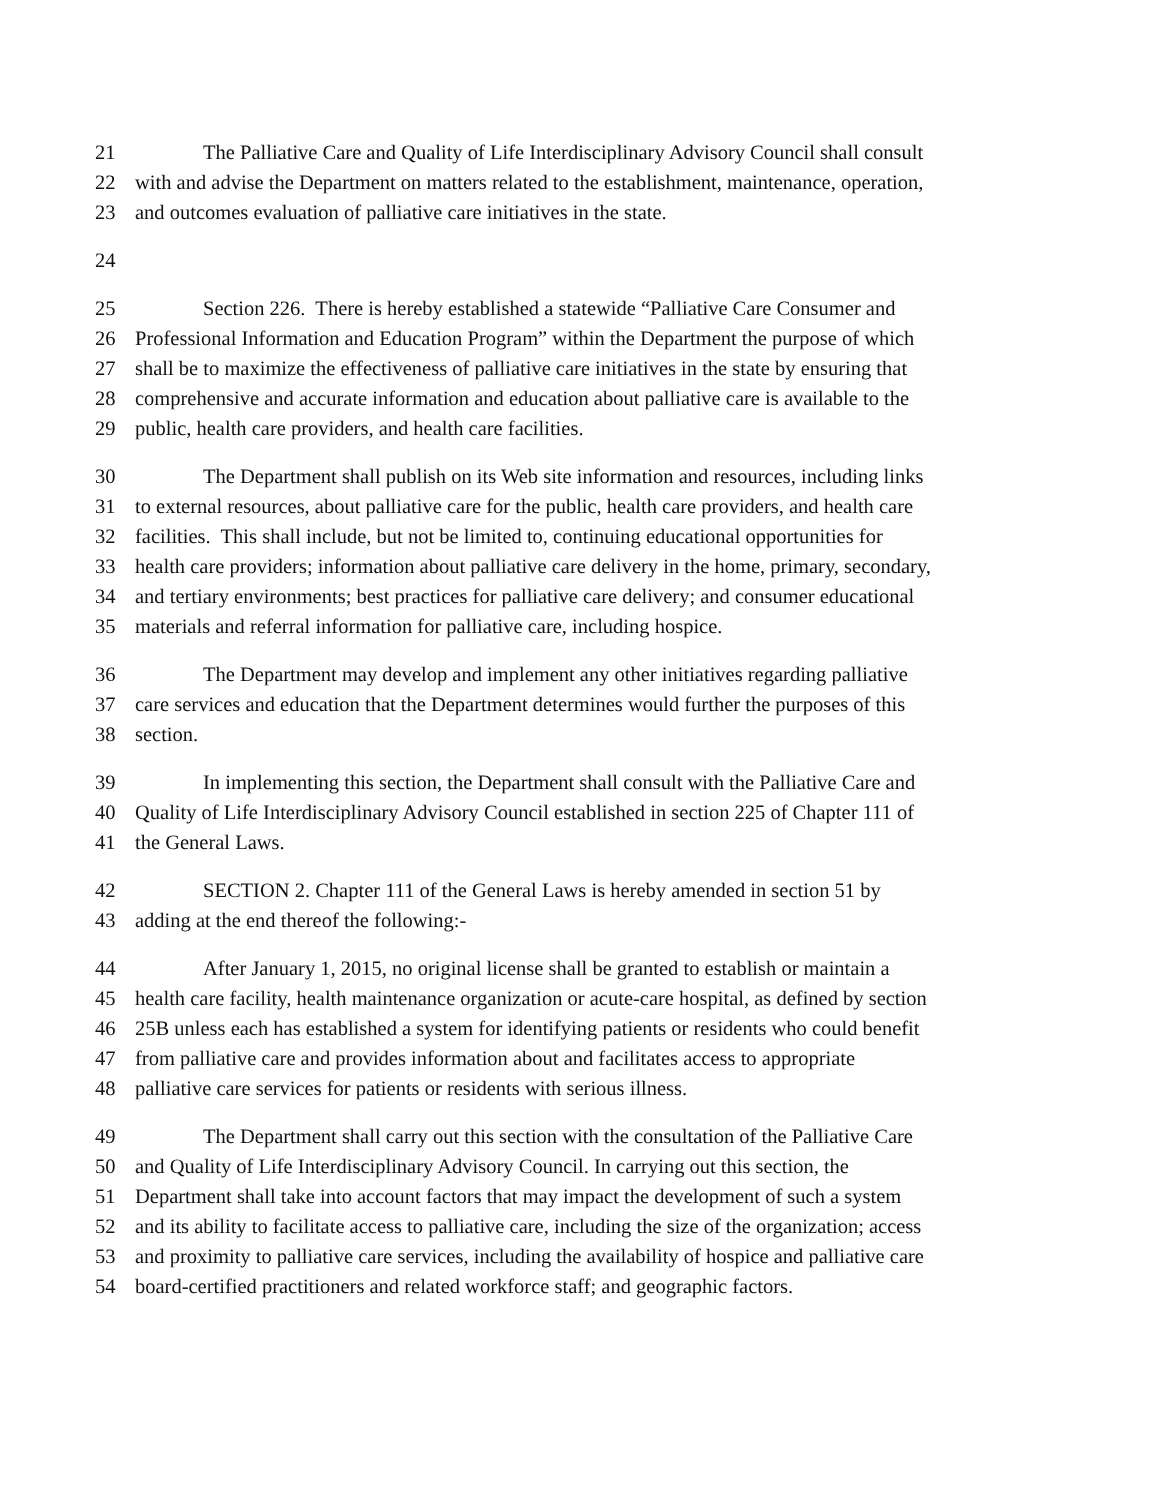21 The Palliative Care and Quality of Life Interdisciplinary Advisory Council shall consult
22 with and advise the Department on matters related to the establishment, maintenance, operation,
23 and outcomes evaluation of palliative care initiatives in the state.
24
25 Section 226. There is hereby established a statewide “Palliative Care Consumer and
26 Professional Information and Education Program” within the Department the purpose of which
27 shall be to maximize the effectiveness of palliative care initiatives in the state by ensuring that
28 comprehensive and accurate information and education about palliative care is available to the
29 public, health care providers, and health care facilities.
30 The Department shall publish on its Web site information and resources, including links
31 to external resources, about palliative care for the public, health care providers, and health care
32 facilities. This shall include, but not be limited to, continuing educational opportunities for
33 health care providers; information about palliative care delivery in the home, primary, secondary,
34 and tertiary environments; best practices for palliative care delivery; and consumer educational
35 materials and referral information for palliative care, including hospice.
36 The Department may develop and implement any other initiatives regarding palliative
37 care services and education that the Department determines would further the purposes of this
38 section.
39 In implementing this section, the Department shall consult with the Palliative Care and
40 Quality of Life Interdisciplinary Advisory Council established in section 225 of Chapter 111 of
41 the General Laws.
42 SECTION 2. Chapter 111 of the General Laws is hereby amended in section 51 by
43 adding at the end thereof the following:-
44 After January 1, 2015, no original license shall be granted to establish or maintain a
45 health care facility, health maintenance organization or acute-care hospital, as defined by section
46 25B unless each has established a system for identifying patients or residents who could benefit
47 from palliative care and provides information about and facilitates access to appropriate
48 palliative care services for patients or residents with serious illness.
49 The Department shall carry out this section with the consultation of the Palliative Care
50 and Quality of Life Interdisciplinary Advisory Council. In carrying out this section, the
51 Department shall take into account factors that may impact the development of such a system
52 and its ability to facilitate access to palliative care, including the size of the organization; access
53 and proximity to palliative care services, including the availability of hospice and palliative care
54 board-certified practitioners and related workforce staff; and geographic factors.